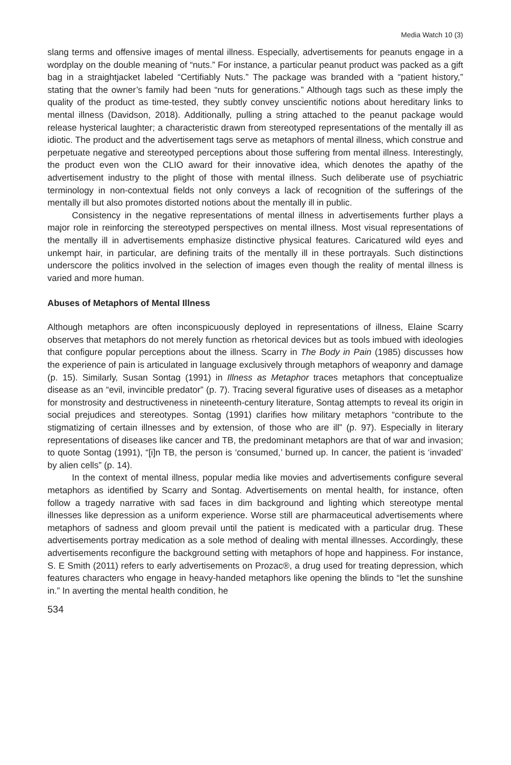Media Watch 10 (3)
slang terms and offensive images of mental illness. Especially, advertisements for peanuts engage in a wordplay on the double meaning of “nuts.” For instance, a particular peanut product was packed as a gift bag in a straightjacket labeled “Certifiably Nuts.” The package was branded with a “patient history,” stating that the owner’s family had been “nuts for generations.” Although tags such as these imply the quality of the product as time-tested, they subtly convey unscientific notions about hereditary links to mental illness (Davidson, 2018). Additionally, pulling a string attached to the peanut package would release hysterical laughter; a characteristic drawn from stereotyped representations of the mentally ill as idiotic. The product and the advertisement tags serve as metaphors of mental illness, which construe and perpetuate negative and stereotyped perceptions about those suffering from mental illness. Interestingly, the product even won the CLIO award for their innovative idea, which denotes the apathy of the advertisement industry to the plight of those with mental illness. Such deliberate use of psychiatric terminology in non-contextual fields not only conveys a lack of recognition of the sufferings of the mentally ill but also promotes distorted notions about the mentally ill in public.
Consistency in the negative representations of mental illness in advertisements further plays a major role in reinforcing the stereotyped perspectives on mental illness. Most visual representations of the mentally ill in advertisements emphasize distinctive physical features. Caricatured wild eyes and unkempt hair, in particular, are defining traits of the mentally ill in these portrayals. Such distinctions underscore the politics involved in the selection of images even though the reality of mental illness is varied and more human.
Abuses of Metaphors of Mental Illness
Although metaphors are often inconspicuously deployed in representations of illness, Elaine Scarry observes that metaphors do not merely function as rhetorical devices but as tools imbued with ideologies that configure popular perceptions about the illness. Scarry in The Body in Pain (1985) discusses how the experience of pain is articulated in language exclusively through metaphors of weaponry and damage (p. 15). Similarly, Susan Sontag (1991) in Illness as Metaphor traces metaphors that conceptualize disease as an “evil, invincible predator” (p. 7). Tracing several figurative uses of diseases as a metaphor for monstrosity and destructiveness in nineteenth-century literature, Sontag attempts to reveal its origin in social prejudices and stereotypes. Sontag (1991) clarifies how military metaphors “contribute to the stigmatizing of certain illnesses and by extension, of those who are ill” (p. 97). Especially in literary representations of diseases like cancer and TB, the predominant metaphors are that of war and invasion; to quote Sontag (1991), “[i]n TB, the person is ‘consumed,’ burned up. In cancer, the patient is ‘invaded’ by alien cells” (p. 14).
In the context of mental illness, popular media like movies and advertisements configure several metaphors as identified by Scarry and Sontag. Advertisements on mental health, for instance, often follow a tragedy narrative with sad faces in dim background and lighting which stereotype mental illnesses like depression as a uniform experience. Worse still are pharmaceutical advertisements where metaphors of sadness and gloom prevail until the patient is medicated with a particular drug. These advertisements portray medication as a sole method of dealing with mental illnesses. Accordingly, these advertisements reconfigure the background setting with metaphors of hope and happiness. For instance, S. E Smith (2011) refers to early advertisements on Prozac®, a drug used for treating depression, which features characters who engage in heavy-handed metaphors like opening the blinds to “let the sunshine in.” In averting the mental health condition, he
534